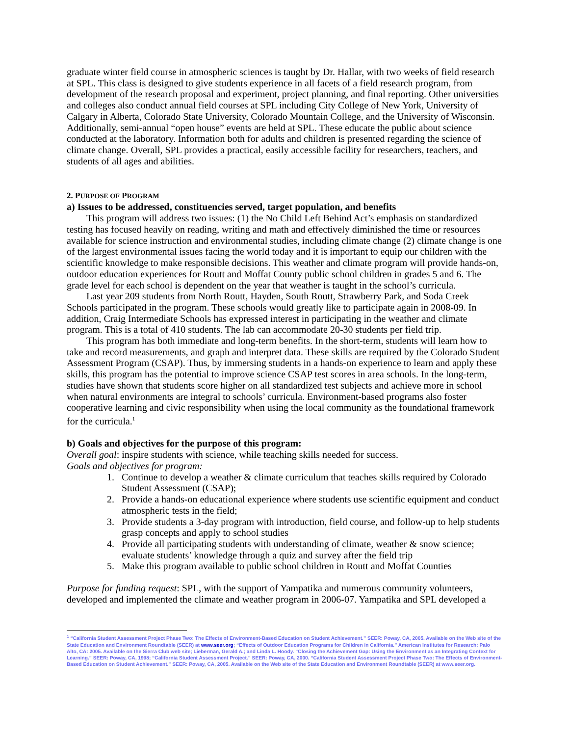graduate winter field course in atmospheric sciences is taught by Dr. Hallar, with two weeks of field research at SPL. This class is designed to give students experience in all facets of a field research program, from development of the research proposal and experiment, project planning, and final reporting. Other universities and colleges also conduct annual field courses at SPL including City College of New York, University of Calgary in Alberta, Colorado State University, Colorado Mountain College, and the University of Wisconsin. Additionally, semi-annual “open house” events are held at SPL. These educate the public about science conducted at the laboratory. Information both for adults and children is presented regarding the science of climate change. Overall, SPL provides a practical, easily accessible facility for researchers, teachers, and students of all ages and abilities.
2. PURPOSE OF PROGRAM
a) Issues to be addressed, constituencies served, target population, and benefits
This program will address two issues: (1) the No Child Left Behind Act’s emphasis on standardized testing has focused heavily on reading, writing and math and effectively diminished the time or resources available for science instruction and environmental studies, including climate change (2) climate change is one of the largest environmental issues facing the world today and it is important to equip our children with the scientific knowledge to make responsible decisions. This weather and climate program will provide hands-on, outdoor education experiences for Routt and Moffat County public school children in grades 5 and 6. The grade level for each school is dependent on the year that weather is taught in the school’s curricula.
Last year 209 students from North Routt, Hayden, South Routt, Strawberry Park, and Soda Creek Schools participated in the program. These schools would greatly like to participate again in 2008-09. In addition, Craig Intermediate Schools has expressed interest in participating in the weather and climate program. This is a total of 410 students. The lab can accommodate 20-30 students per field trip.
This program has both immediate and long-term benefits. In the short-term, students will learn how to take and record measurements, and graph and interpret data. These skills are required by the Colorado Student Assessment Program (CSAP). Thus, by immersing students in a hands-on experience to learn and apply these skills, this program has the potential to improve science CSAP test scores in area schools. In the long-term, studies have shown that students score higher on all standardized test subjects and achieve more in school when natural environments are integral to schools’ curricula. Environment-based programs also foster cooperative learning and civic responsibility when using the local community as the foundational framework for the curricula.<sup>1</sup>
b) Goals and objectives for the purpose of this program:
Overall goal: inspire students with science, while teaching skills needed for success.
Goals and objectives for program:
1. Continue to develop a weather & climate curriculum that teaches skills required by Colorado Student Assessment (CSAP);
2. Provide a hands-on educational experience where students use scientific equipment and conduct atmospheric tests in the field;
3. Provide students a 3-day program with introduction, field course, and follow-up to help students grasp concepts and apply to school studies
4. Provide all participating students with understanding of climate, weather & snow science; evaluate students’ knowledge through a quiz and survey after the field trip
5. Make this program available to public school children in Routt and Moffat Counties
Purpose for funding request: SPL, with the support of Yampatika and numerous community volunteers, developed and implemented the climate and weather program in 2006-07. Yampatika and SPL developed a
<sup>1</sup> “California Student Assessment Project Phase Two: The Effects of Environment-Based Education on Student Achievement.” SEER: Poway, CA, 2005. Available on the Web site of the State Education and Environment Roundtable (SEER) at www.seer.org; “Effects of Outdoor Education Programs for Children in California.” American Institutes for Research: Palo Alto, CA: 2005. Available on the Sierra Club web site; Lieberman, Gerald A.; and Linda L. Hoody. “Closing the Achievement Gap: Using the Environment as an Integrating Context for Learning.” SEER: Poway, CA, 1998; “California Student Assessment Project.” SEER: Poway, CA, 2000. “California Student Assessment Project Phase Two: The Effects of Environment-Based Education on Student Achievement.” SEER: Poway, CA, 2005. Available on the Web site of the State Education and Environment Roundtable (SEER) at www.seer.org.